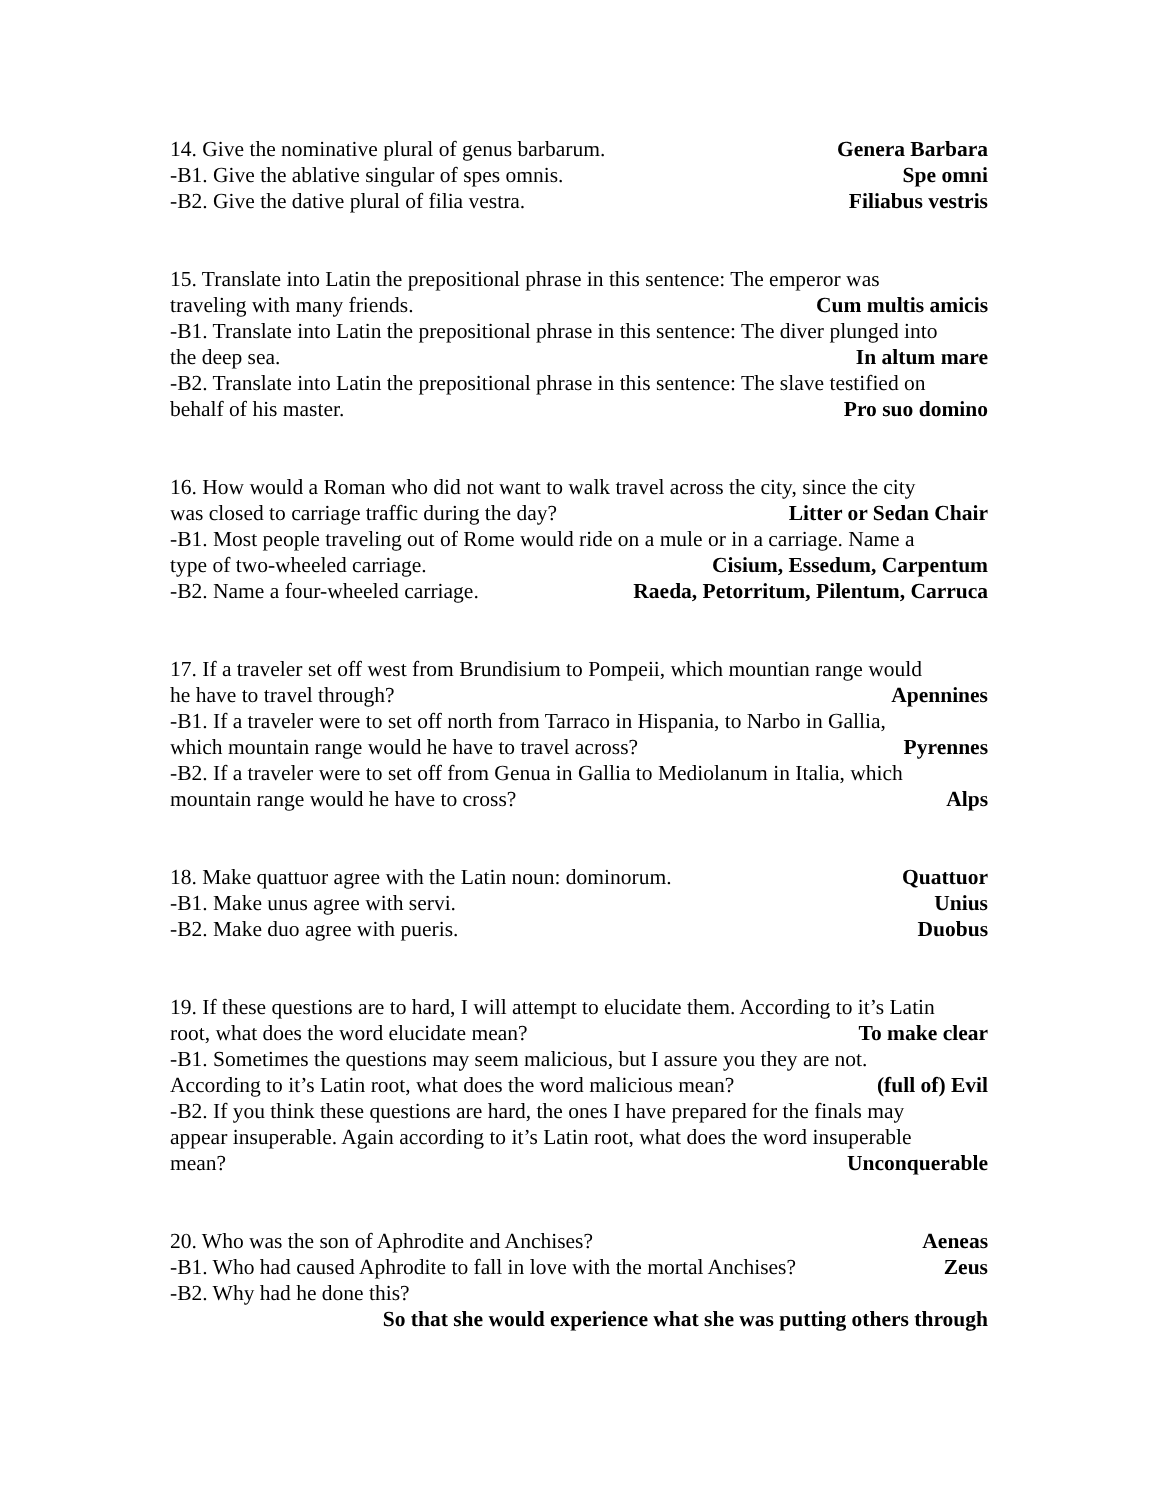14. Give the nominative plural of genus barbarum. Genera Barbara
-B1. Give the ablative singular of spes omnis. Spe omni
-B2. Give the dative plural of filia vestra. Filiabus vestris
15. Translate into Latin the prepositional phrase in this sentence: The emperor was
traveling with many friends. Cum multis amicis
-B1. Translate into Latin the prepositional phrase in this sentence: The diver plunged into
the deep sea. In altum mare
-B2. Translate into Latin the prepositional phrase in this sentence: The slave testified on
behalf of his master. Pro suo domino
16. How would a Roman who did not want to walk travel across the city, since the city
was closed to carriage traffic during the day? Litter or Sedan Chair
-B1. Most people traveling out of Rome would ride on a mule or in a carriage. Name a
type of two-wheeled carriage. Cisium, Essedum, Carpentum
-B2. Name a four-wheeled carriage. Raeda, Petorritum, Pilentum, Carruca
17. If a traveler set off west from Brundisium to Pompeii, which mountian range would
he have to travel through? Apennines
-B1. If a traveler were to set off north from Tarraco in Hispania, to Narbo in Gallia,
which mountain range would he have to travel across? Pyrennes
-B2. If a traveler were to set off from Genua in Gallia to Mediolanum in Italia, which
mountain range would he have to cross? Alps
18. Make quattuor agree with the Latin noun: dominorum. Quattuor
-B1. Make unus agree with servi. Unius
-B2. Make duo agree with pueris. Duobus
19. If these questions are to hard, I will attempt to elucidate them. According to it’s Latin
root, what does the word elucidate mean? To make clear
-B1. Sometimes the questions may seem malicious, but I assure you they are not.
According to it’s Latin root, what does the word malicious mean? (full of) Evil
-B2. If you think these questions are hard, the ones I have prepared for the finals may
appear insuperable. Again according to it’s Latin root, what does the word insuperable
mean? Unconquerable
20. Who was the son of Aphrodite and Anchises? Aeneas
-B1. Who had caused Aphrodite to fall in love with the mortal Anchises? Zeus
-B2. Why had he done this?
So that she would experience what she was putting others through